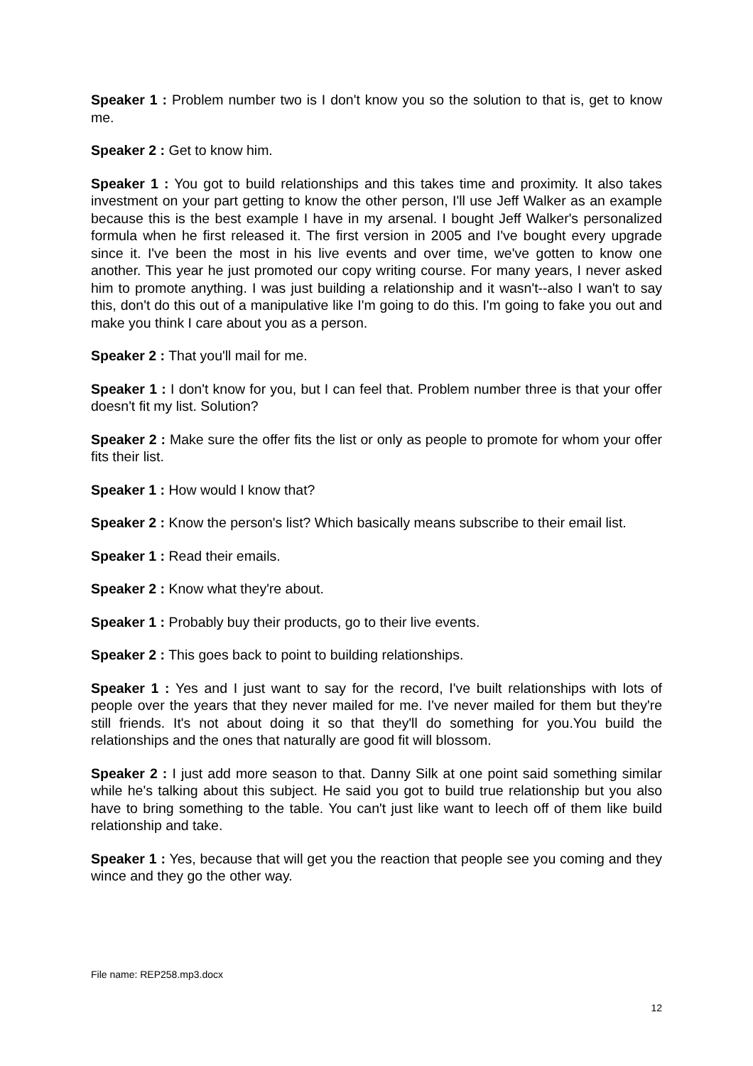Speaker 1 : Problem number two is I don't know you so the solution to that is, get to know me.
Speaker 2 : Get to know him.
Speaker 1 : You got to build relationships and this takes time and proximity. It also takes investment on your part getting to know the other person, I'll use Jeff Walker as an example because this is the best example I have in my arsenal. I bought Jeff Walker's personalized formula when he first released it. The first version in 2005 and I've bought every upgrade since it. I've been the most in his live events and over time, we've gotten to know one another. This year he just promoted our copy writing course. For many years, I never asked him to promote anything. I was just building a relationship and it wasn't--also I wan't to say this, don't do this out of a manipulative like I'm going to do this. I'm going to fake you out and make you think I care about you as a person.
Speaker 2 : That you'll mail for me.
Speaker 1 : I don't know for you, but I can feel that. Problem number three is that your offer doesn't fit my list. Solution?
Speaker 2 : Make sure the offer fits the list or only as people to promote for whom your offer fits their list.
Speaker 1 : How would I know that?
Speaker 2 : Know the person's list? Which basically means subscribe to their email list.
Speaker 1 : Read their emails.
Speaker 2 : Know what they're about.
Speaker 1 : Probably buy their products, go to their live events.
Speaker 2 : This goes back to point to building relationships.
Speaker 1 : Yes and I just want to say for the record, I've built relationships with lots of people over the years that they never mailed for me. I've never mailed for them but they're still friends. It's not about doing it so that they'll do something for you.You build the relationships and the ones that naturally are good fit will blossom.
Speaker 2 : I just add more season to that. Danny Silk at one point said something similar while he's talking about this subject. He said you got to build true relationship but you also have to bring something to the table. You can't just like want to leech off of them like build relationship and take.
Speaker 1 : Yes, because that will get you the reaction that people see you coming and they wince and they go the other way.
File name: REP258.mp3.docx
12